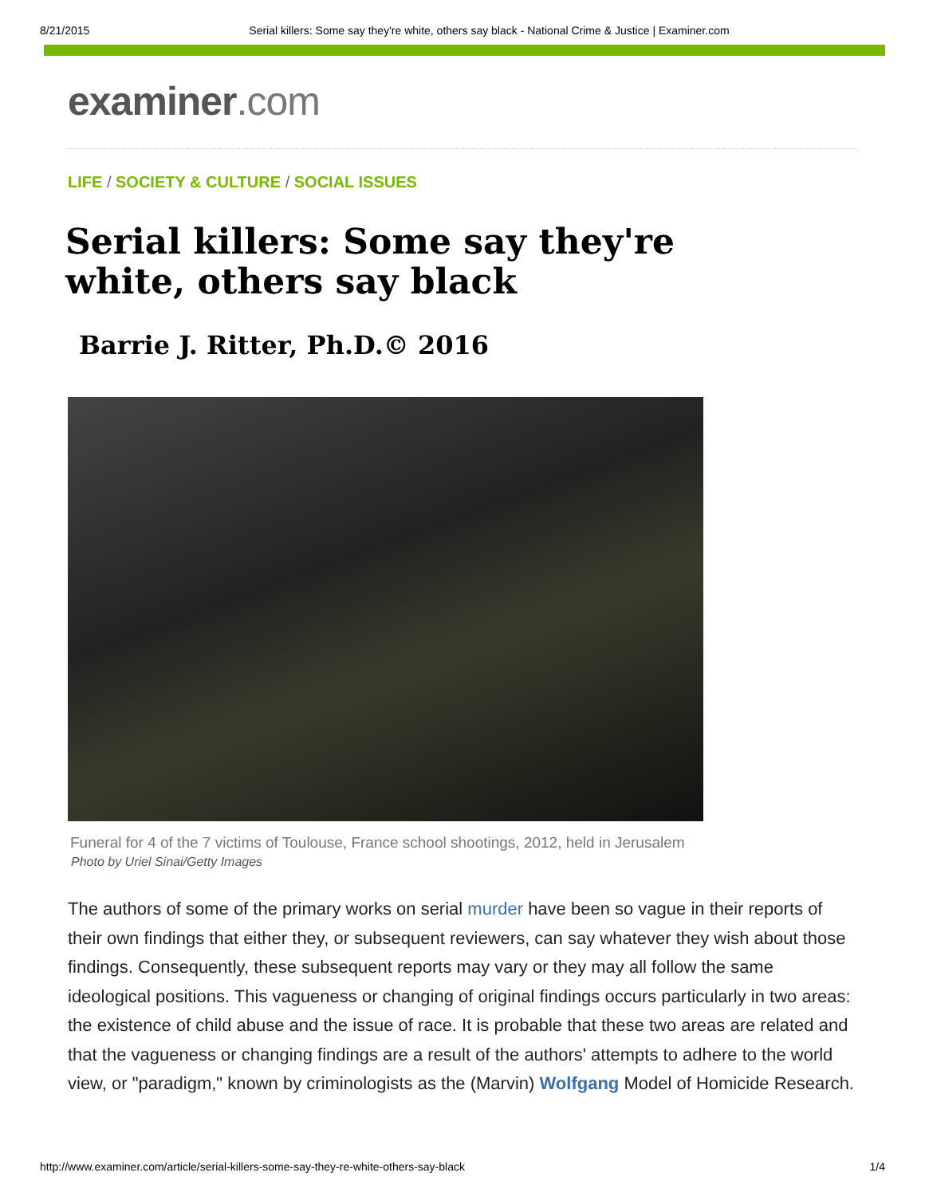8/21/2015 Serial killers: Some say they're white, others say black - National Crime & Justice | Examiner.com
examiner.com
LIFE / SOCIETY & CULTURE / SOCIAL ISSUES
Serial killers: Some say they're white, others say black
Barrie J. Ritter, Ph.D.© 2016
Funeral for 4 of the 7 victims of Toulouse, France school shootings, 2012, held in Jerusalem
Photo by Uriel Sinai/Getty Images
The authors of some of the primary works on serial murder have been so vague in their reports of their own findings that either they, or subsequent reviewers, can say whatever they wish about those findings. Consequently, these subsequent reports may vary or they may all follow the same ideological positions. This vagueness or changing of original findings occurs particularly in two areas: the existence of child abuse and the issue of race. It is probable that these two areas are related and that the vagueness or changing findings are a result of the authors' attempts to adhere to the world view, or "paradigm," known by criminologists as the (Marvin) Wolfgang Model of Homicide Research.
http://www.examiner.com/article/serial-killers-some-say-they-re-white-others-say-black 1/4